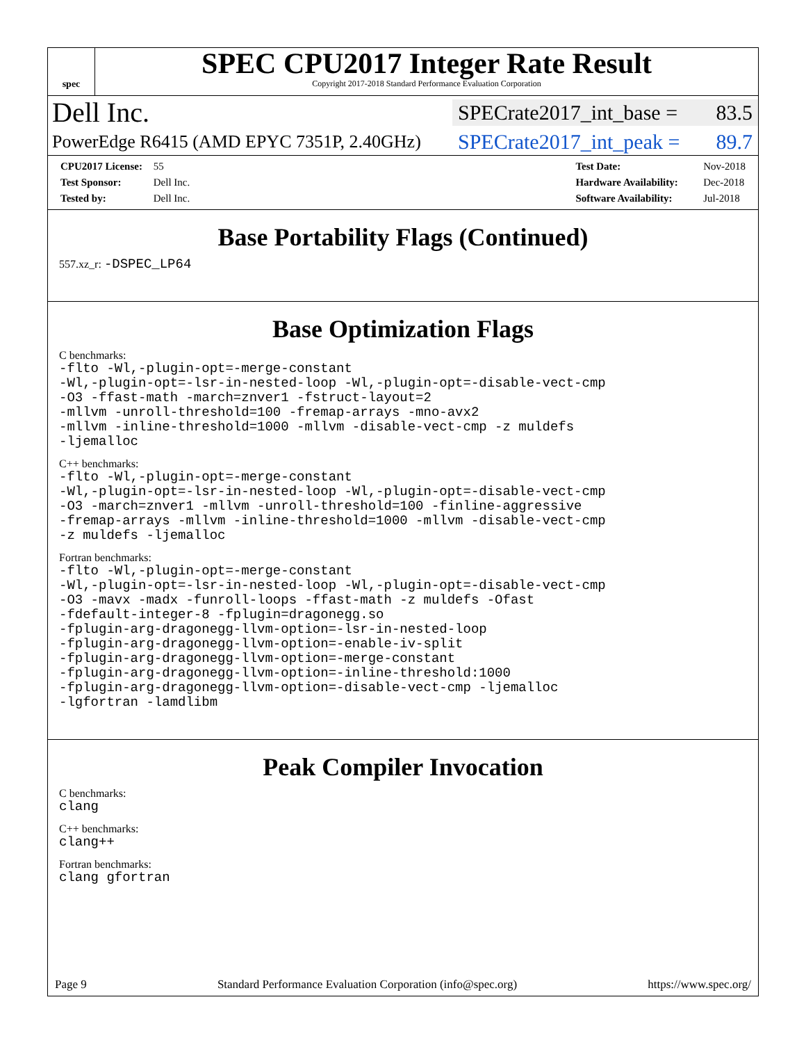spec
SPEC CPU2017 Integer Rate Result
Copyright 2017-2018 Standard Performance Evaluation Corporation
Dell Inc.
SPECrate2017_int_base = 83.5
PowerEdge R6415 (AMD EPYC 7351P, 2.40GHz)
SPECrate2017_int_peak = 89.7
CPU2017 License: 55
Test Sponsor: Dell Inc.
Tested by: Dell Inc.
Test Date: Nov-2018
Hardware Availability: Dec-2018
Software Availability: Jul-2018
Base Portability Flags (Continued)
557.xz_r: -DSPEC_LP64
Base Optimization Flags
C benchmarks:
-flto -Wl,-plugin-opt=-merge-constant
-Wl,-plugin-opt=-lsr-in-nested-loop -Wl,-plugin-opt=-disable-vect-cmp
-O3 -ffast-math -march=znver1 -fstruct-layout=2
-mllvm -unroll-threshold=100 -fremap-arrays -mno-avx2
-mllvm -inline-threshold=1000 -mllvm -disable-vect-cmp -z muldefs
-ljemalloc
C++ benchmarks:
-flto -Wl,-plugin-opt=-merge-constant
-Wl,-plugin-opt=-lsr-in-nested-loop -Wl,-plugin-opt=-disable-vect-cmp
-O3 -march=znver1 -mllvm -unroll-threshold=100 -finline-aggressive
-fremap-arrays -mllvm -inline-threshold=1000 -mllvm -disable-vect-cmp
-z muldefs -ljemalloc
Fortran benchmarks:
-flto -Wl,-plugin-opt=-merge-constant
-Wl,-plugin-opt=-lsr-in-nested-loop -Wl,-plugin-opt=-disable-vect-cmp
-O3 -mavx -madx -funroll-loops -ffast-math -z muldefs -Ofast
-fdefault-integer-8 -fplugin=dragonegg.so
-fplugin-arg-dragonegg-llvm-option=-lsr-in-nested-loop
-fplugin-arg-dragonegg-llvm-option=-enable-iv-split
-fplugin-arg-dragonegg-llvm-option=-merge-constant
-fplugin-arg-dragonegg-llvm-option=-inline-threshold:1000
-fplugin-arg-dragonegg-llvm-option=-disable-vect-cmp -ljemalloc
-lgfortran -lamdlibm
Peak Compiler Invocation
C benchmarks:
clang
C++ benchmarks:
clang++
Fortran benchmarks:
clang gfortran
Page 9 Standard Performance Evaluation Corporation (info@spec.org) https://www.spec.org/